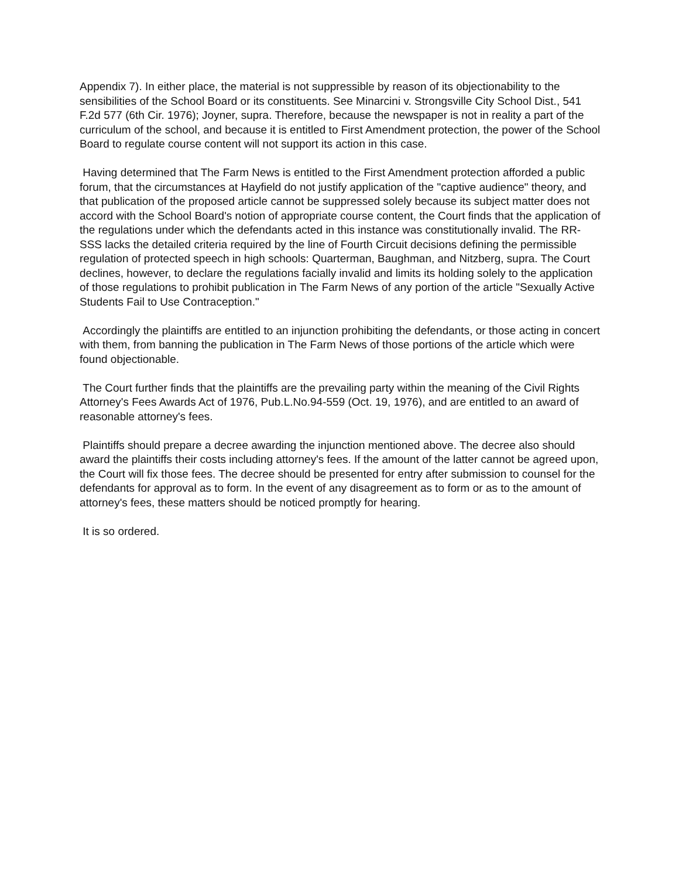Appendix 7). In either place, the material is not suppressible by reason of its objectionability to the sensibilities of the School Board or its constituents. See Minarcini v. Strongsville City School Dist., 541 F.2d 577 (6th Cir. 1976); Joyner, supra. Therefore, because the newspaper is not in reality a part of the curriculum of the school, and because it is entitled to First Amendment protection, the power of the School Board to regulate course content will not support its action in this case.
Having determined that The Farm News is entitled to the First Amendment protection afforded a public forum, that the circumstances at Hayfield do not justify application of the "captive audience" theory, and that publication of the proposed article cannot be suppressed solely because its subject matter does not accord with the School Board's notion of appropriate course content, the Court finds that the application of the regulations under which the defendants acted in this instance was constitutionally invalid. The RR-SSS lacks the detailed criteria required by the line of Fourth Circuit decisions defining the permissible regulation of protected speech in high schools: Quarterman, Baughman, and Nitzberg, supra. The Court declines, however, to declare the regulations facially invalid and limits its holding solely to the application of those regulations to prohibit publication in The Farm News of any portion of the article "Sexually Active Students Fail to Use Contraception."
Accordingly the plaintiffs are entitled to an injunction prohibiting the defendants, or those acting in concert with them, from banning the publication in The Farm News of those portions of the article which were found objectionable.
The Court further finds that the plaintiffs are the prevailing party within the meaning of the Civil Rights Attorney's Fees Awards Act of 1976, Pub.L.No.94-559 (Oct. 19, 1976), and are entitled to an award of reasonable attorney's fees.
Plaintiffs should prepare a decree awarding the injunction mentioned above. The decree also should award the plaintiffs their costs including attorney's fees. If the amount of the latter cannot be agreed upon, the Court will fix those fees. The decree should be presented for entry after submission to counsel for the defendants for approval as to form. In the event of any disagreement as to form or as to the amount of attorney's fees, these matters should be noticed promptly for hearing.
It is so ordered.